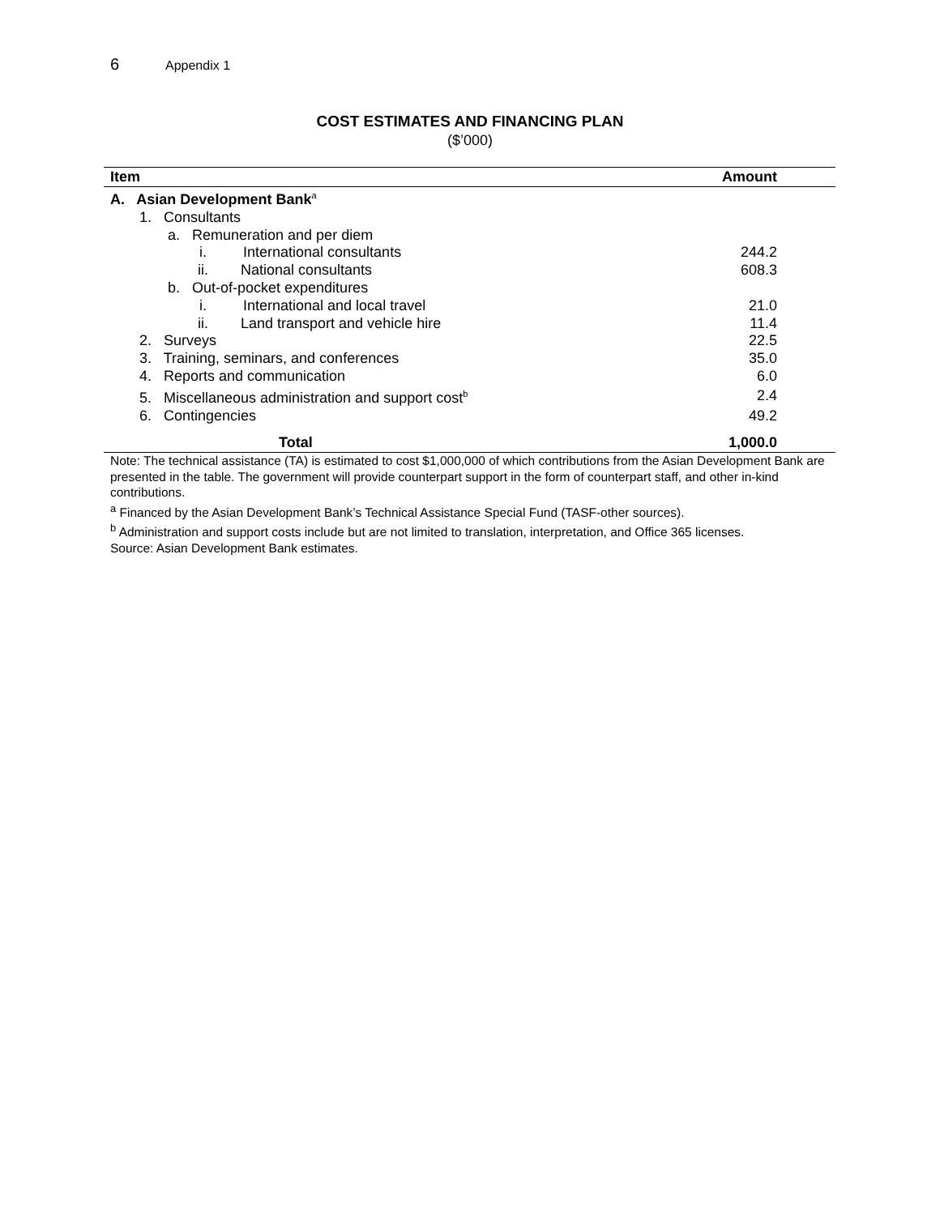6 Appendix 1
COST ESTIMATES AND FINANCING PLAN
($’000)
| Item | Amount |
| --- | --- |
| A. Asian Development Bank<sup>a</sup> | |
| 1. Consultants | |
| a. Remuneration and per diem | |
| i. International consultants | 244.2 |
| ii. National consultants | 608.3 |
| b. Out-of-pocket expenditures | |
| i. International and local travel | 21.0 |
| ii. Land transport and vehicle hire | 11.4 |
| 2. Surveys | 22.5 |
| 3. Training, seminars, and conferences | 35.0 |
| 4. Reports and communication | 6.0 |
| 5. Miscellaneous administration and support cost<sup>b</sup> | 2.4 |
| 6. Contingencies | 49.2 |
| Total | 1,000.0 |
Note: The technical assistance (TA) is estimated to cost $1,000,000 of which contributions from the Asian Development Bank are presented in the table. The government will provide counterpart support in the form of counterpart staff, and other in-kind contributions.
<sup>a</sup> Financed by the Asian Development Bank’s Technical Assistance Special Fund (TASF-other sources).
<sup>b</sup> Administration and support costs include but are not limited to translation, interpretation, and Office 365 licenses.
Source: Asian Development Bank estimates.